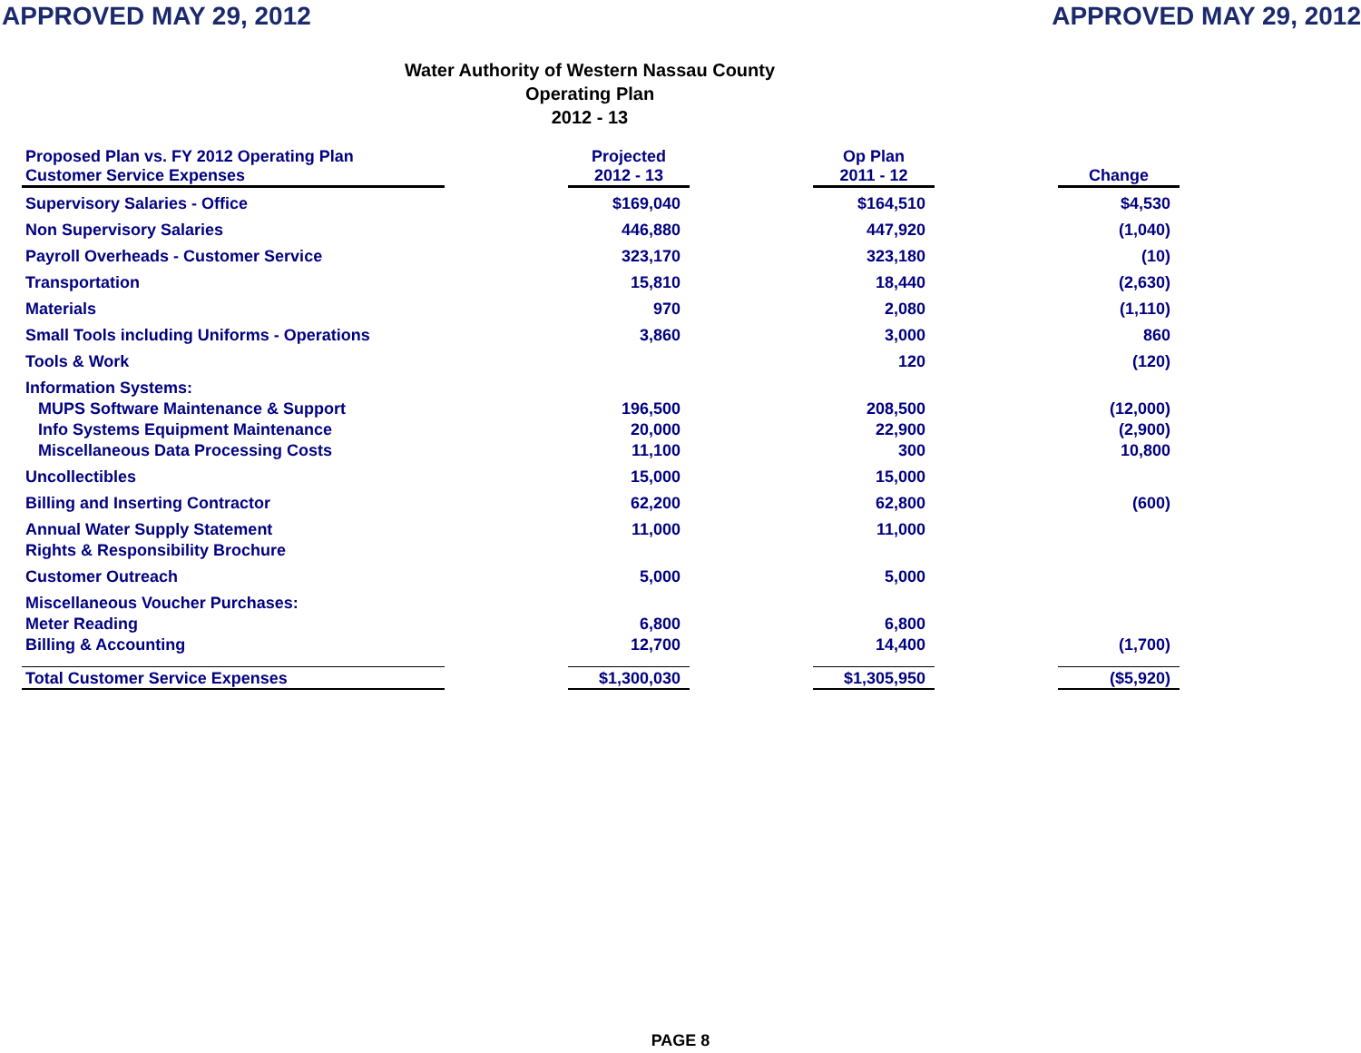APPROVED MAY 29, 2012 APPROVED MAY 29, 2012
Water Authority of Western Nassau County
Operating Plan
2012 - 13
| Proposed Plan vs. FY 2012 Operating Plan Customer Service Expenses | | Projected 2012 - 13 | | Op Plan 2011 - 12 | | Change |
| Supervisory Salaries - Office | | $169,040 | | $164,510 | | $4,530 |
| Non Supervisory Salaries | | 446,880 | | 447,920 | | (1,040) |
| Payroll Overheads - Customer Service | | 323,170 | | 323,180 | | (10) |
| Transportation | | 15,810 | | 18,440 | | (2,630) |
| Materials | | 970 | | 2,080 | | (1,110) |
| Small Tools including Uniforms - Operations | | 3,860 | | 3,000 | | 860 |
| Tools & Work | | | | 120 | | (120) |
| Information Systems: MUPS Software Maintenance & Support Info Systems Equipment Maintenance Miscellaneous Data Processing Costs | | 196,500 20,000 11,100 | | 208,500 22,900 300 | | (12,000) (2,900) 10,800 |
| Uncollectibles | | 15,000 | | 15,000 | | |
| Billing and Inserting Contractor | | 62,200 | | 62,800 | | (600) |
| Annual Water Supply Statement Rights & Responsibility Brochure | | 11,000 | | 11,000 | | |
| Customer Outreach | | 5,000 | | 5,000 | | |
| Miscellaneous Voucher Purchases: Meter Reading Billing & Accounting | | 6,800 12,700 | | 6,800 14,400 | | (1,700) |
| Total Customer Service Expenses | | $1,300,030 | | $1,305,950 | | ($5,920) |
PAGE 8